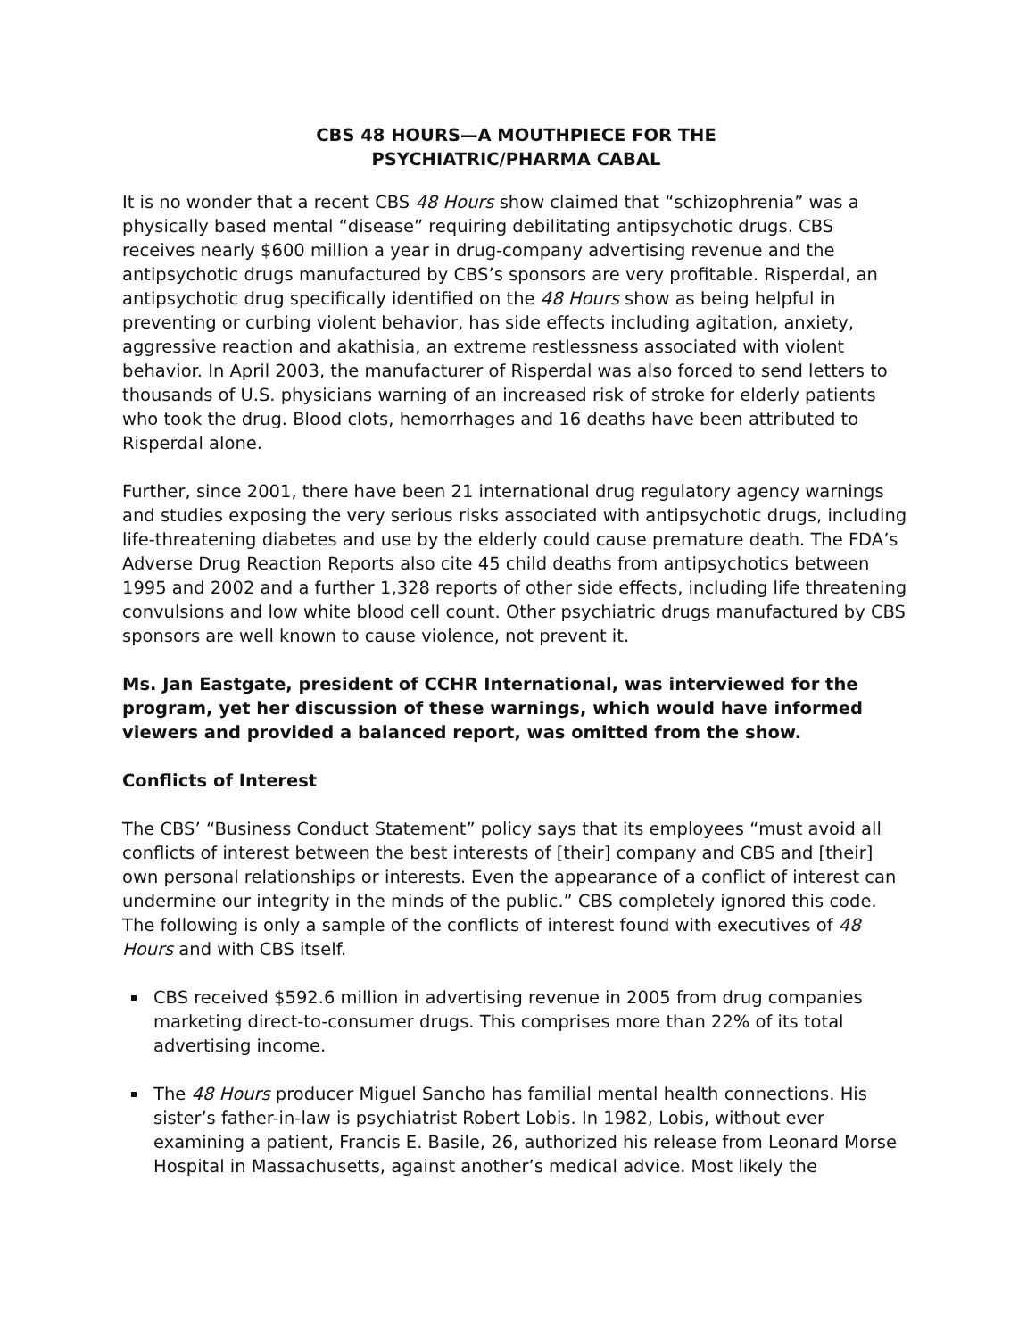CBS 48 HOURS—A MOUTHPIECE FOR THE
PSYCHIATRIC/PHARMA CABAL
It is no wonder that a recent CBS 48 Hours show claimed that “schizophrenia” was a physically based mental “disease” requiring debilitating antipsychotic drugs. CBS receives nearly $600 million a year in drug-company advertising revenue and the antipsychotic drugs manufactured by CBS’s sponsors are very profitable. Risperdal, an antipsychotic drug specifically identified on the 48 Hours show as being helpful in preventing or curbing violent behavior, has side effects including agitation, anxiety, aggressive reaction and akathisia, an extreme restlessness associated with violent behavior. In April 2003, the manufacturer of Risperdal was also forced to send letters to thousands of U.S. physicians warning of an increased risk of stroke for elderly patients who took the drug. Blood clots, hemorrhages and 16 deaths have been attributed to Risperdal alone.
Further, since 2001, there have been 21 international drug regulatory agency warnings and studies exposing the very serious risks associated with antipsychotic drugs, including life-threatening diabetes and use by the elderly could cause premature death. The FDA’s Adverse Drug Reaction Reports also cite 45 child deaths from antipsychotics between 1995 and 2002 and a further 1,328 reports of other side effects, including life threatening convulsions and low white blood cell count. Other psychiatric drugs manufactured by CBS sponsors are well known to cause violence, not prevent it.
Ms. Jan Eastgate, president of CCHR International, was interviewed for the program, yet her discussion of these warnings, which would have informed viewers and provided a balanced report, was omitted from the show.
Conflicts of Interest
The CBS’ “Business Conduct Statement” policy says that its employees “must avoid all conflicts of interest between the best interests of [their] company and CBS and [their] own personal relationships or interests. Even the appearance of a conflict of interest can undermine our integrity in the minds of the public.” CBS completely ignored this code. The following is only a sample of the conflicts of interest found with executives of 48 Hours and with CBS itself.
CBS received $592.6 million in advertising revenue in 2005 from drug companies marketing direct-to-consumer drugs. This comprises more than 22% of its total advertising income.
The 48 Hours producer Miguel Sancho has familial mental health connections. His sister’s father-in-law is psychiatrist Robert Lobis. In 1982, Lobis, without ever examining a patient, Francis E. Basile, 26, authorized his release from Leonard Morse Hospital in Massachusetts, against another’s medical advice. Most likely the